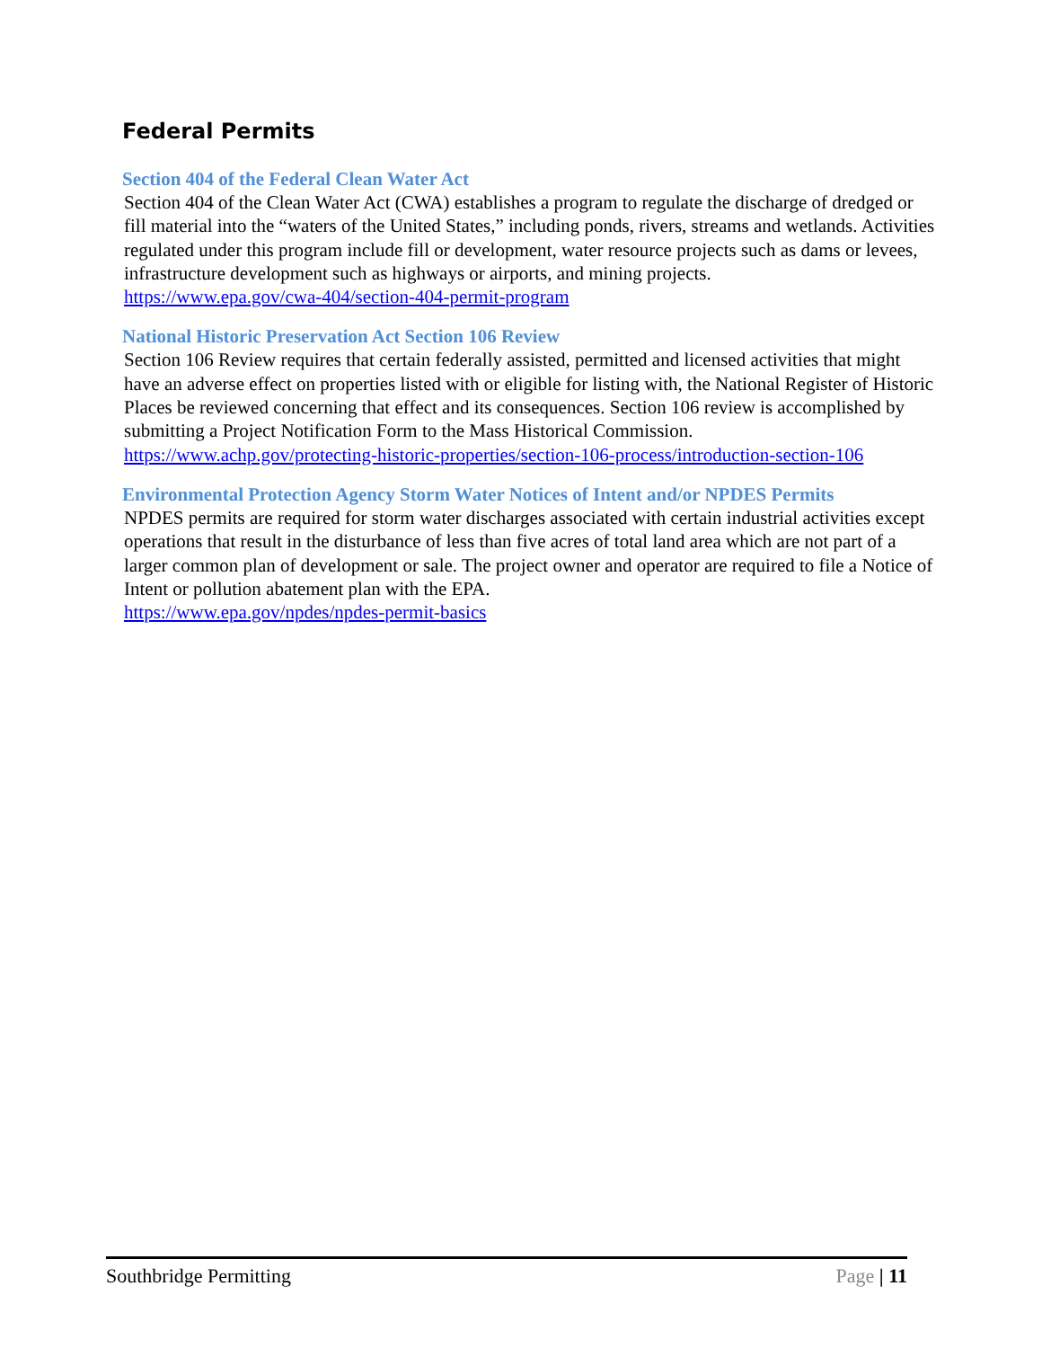Federal Permits
Section 404 of the Federal Clean Water Act
Section 404 of the Clean Water Act (CWA) establishes a program to regulate the discharge of dredged or fill material into the “waters of the United States,” including ponds, rivers, streams and wetlands. Activities regulated under this program include fill or development, water resource projects such as dams or levees, infrastructure development such as highways or airports, and mining projects.
https://www.epa.gov/cwa-404/section-404-permit-program
National Historic Preservation Act Section 106 Review
Section 106 Review requires that certain federally assisted, permitted and licensed activities that might have an adverse effect on properties listed with or eligible for listing with, the National Register of Historic Places be reviewed concerning that effect and its consequences. Section 106 review is accomplished by submitting a Project Notification Form to the Mass Historical Commission.
https://www.achp.gov/protecting-historic-properties/section-106-process/introduction-section-106
Environmental Protection Agency Storm Water Notices of Intent and/or NPDES Permits
NPDES permits are required for storm water discharges associated with certain industrial activities except operations that result in the disturbance of less than five acres of total land area which are not part of a larger common plan of development or sale. The project owner and operator are required to file a Notice of Intent or pollution abatement plan with the EPA.
https://www.epa.gov/npdes/npdes-permit-basics
Southbridge Permitting Page | 11